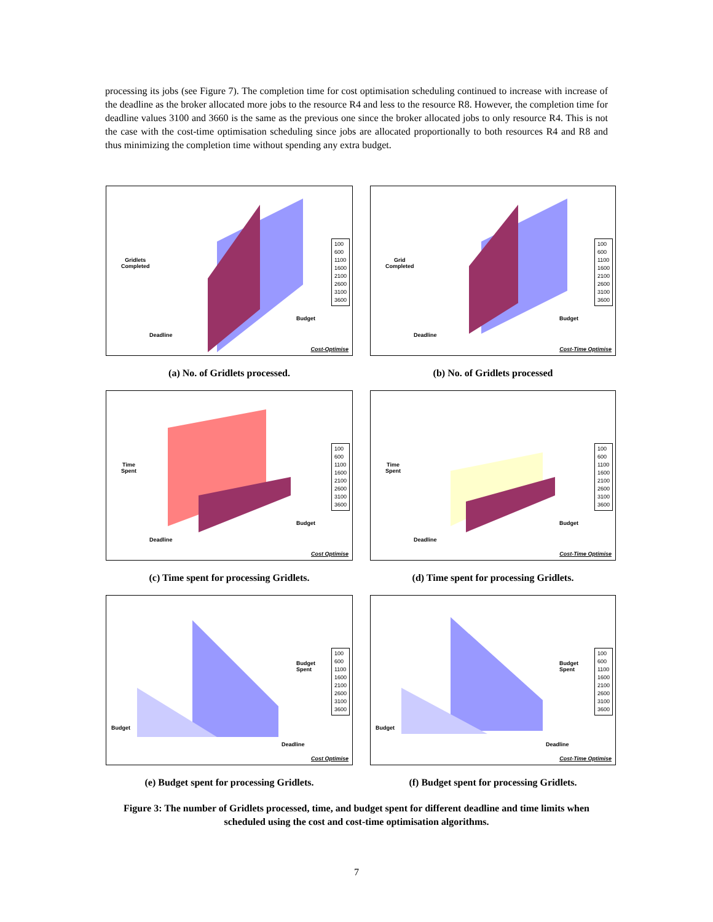processing its jobs (see Figure 7). The completion time for cost optimisation scheduling continued to increase with increase of the deadline as the broker allocated more jobs to the resource R4 and less to the resource R8. However, the completion time for deadline values 3100 and 3660 is the same as the previous one since the broker allocated jobs to only resource R4. This is not the case with the cost-time optimisation scheduling since jobs are allocated proportionally to both resources R4 and R8 and thus minimizing the completion time without spending any extra budget.
Gridlets
Completed
Deadline
Budget
100
600
1100
1600
2100
2600
3100
3600
Cost-Optimise
(a) No. of Gridlets processed.
Grid
Completed
Deadline
Budget
100
600
1100
1600
2100
2600
3100
3600
Cost-Time Optimise
(b) No. of Gridlets processed
Time
Spent
Deadline
Budget
100
600
1100
1600
2100
2600
3100
3600
Cost Optimise
(c) Time spent for processing Gridlets.
Time
Spent
Deadline
Budget
100
600
1100
1600
2100
2600
3100
3600
Cost-Time Optimise
(d) Time spent for processing Gridlets.
Budget
Deadline
Budget
Spent
100
600
1100
1600
2100
2600
3100
3600
Cost Optimise
(e) Budget spent for processing Gridlets.
Budget
Deadline
Budget
Spent
100
600
1100
1600
2100
2600
3100
3600
Cost-Time Optimise
(f) Budget spent for processing Gridlets.
Figure 3: The number of Gridlets processed, time, and budget spent for different deadline and time limits when scheduled using the cost and cost-time optimisation algorithms.
7